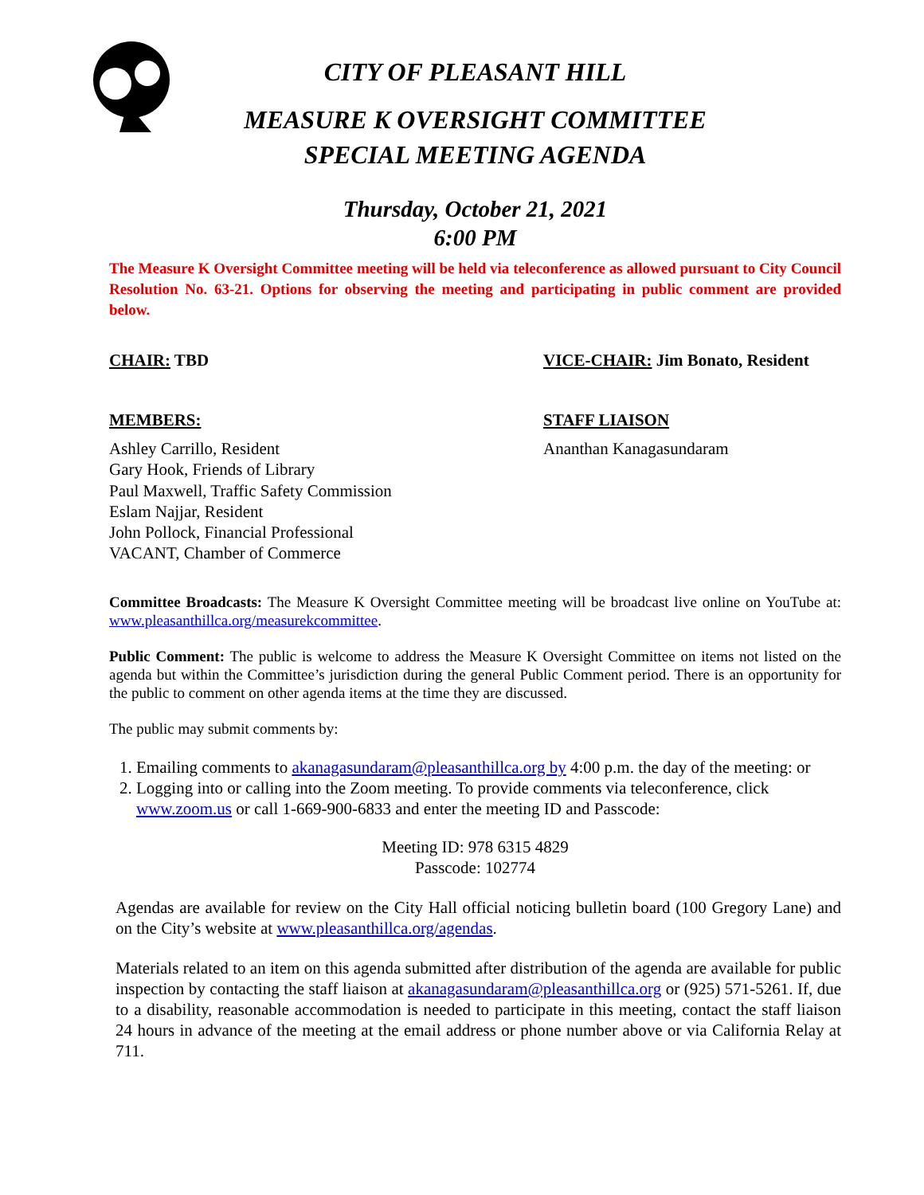CITY OF PLEASANT HILL
MEASURE K OVERSIGHT COMMITTEE
SPECIAL MEETING AGENDA
Thursday, October 21, 2021
6:00 PM
The Measure K Oversight Committee meeting will be held via teleconference as allowed pursuant to City Council Resolution No. 63-21. Options for observing the meeting and participating in public comment are provided below.
CHAIR: TBD VICE-CHAIR: Jim Bonato, Resident
MEMBERS: STAFF LIAISON
Ashley Carrillo, Resident
Gary Hook, Friends of Library
Paul Maxwell, Traffic Safety Commission
Eslam Najjar, Resident
John Pollock, Financial Professional
VACANT, Chamber of Commerce
Ananthan Kanagasundaram
Committee Broadcasts: The Measure K Oversight Committee meeting will be broadcast live online on YouTube at: www.pleasanthillca.org/measurekcommittee.
Public Comment: The public is welcome to address the Measure K Oversight Committee on items not listed on the agenda but within the Committee’s jurisdiction during the general Public Comment period. There is an opportunity for the public to comment on other agenda items at the time they are discussed.
The public may submit comments by:
1. Emailing comments to akanagasundaram@pleasanthillca.org by 4:00 p.m. the day of the meeting: or
2. Logging into or calling into the Zoom meeting. To provide comments via teleconference, click www.zoom.us or call 1-669-900-6833 and enter the meeting ID and Passcode:
Meeting ID: 978 6315 4829
Passcode: 102774
Agendas are available for review on the City Hall official noticing bulletin board (100 Gregory Lane) and on the City’s website at www.pleasanthillca.org/agendas.
Materials related to an item on this agenda submitted after distribution of the agenda are available for public inspection by contacting the staff liaison at akanagasundaram@pleasanthillca.org or (925) 571-5261. If, due to a disability, reasonable accommodation is needed to participate in this meeting, contact the staff liaison 24 hours in advance of the meeting at the email address or phone number above or via California Relay at 711.